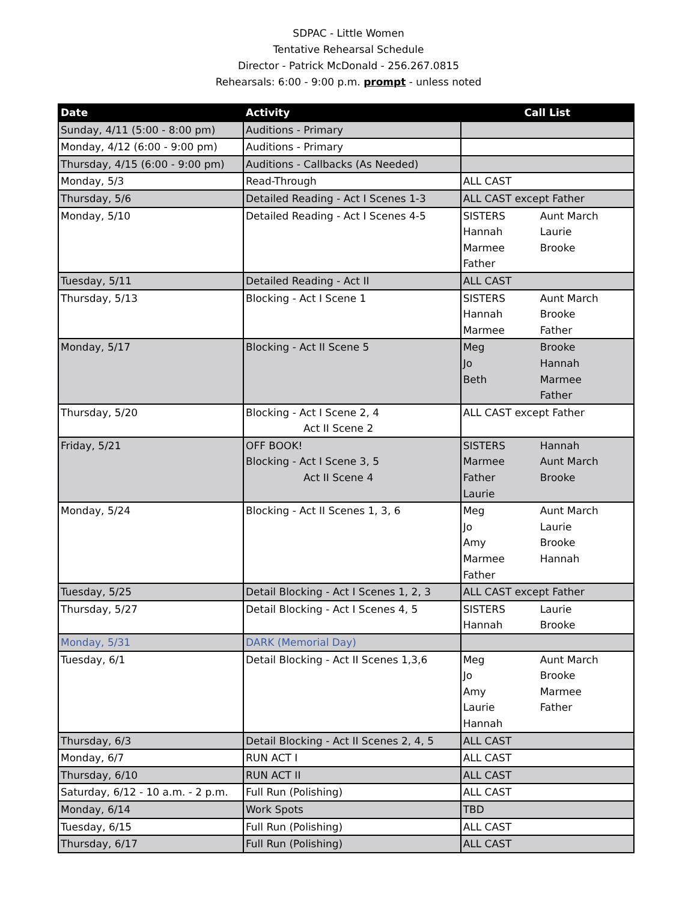SDPAC - Little Women
Tentative Rehearsal Schedule
Director - Patrick McDonald - 256.267.0815
Rehearsals: 6:00 - 9:00 p.m. prompt - unless noted
| Date | Activity | Call List |
| --- | --- | --- |
| Sunday, 4/11 (5:00 - 8:00 pm) | Auditions - Primary | |
| Monday, 4/12 (6:00 - 9:00 pm) | Auditions - Primary | |
| Thursday, 4/15 (6:00 - 9:00 pm) | Auditions - Callbacks (As Needed) | |
| Monday, 5/3 | Read-Through | ALL CAST |
| Thursday, 5/6 | Detailed Reading - Act I Scenes 1-3 | ALL CAST except Father |
| Monday, 5/10 | Detailed Reading - Act I Scenes 4-5 | SISTERS Aunt March Hannah Laurie Marmee Brooke Father |
| Tuesday, 5/11 | Detailed Reading - Act II | ALL CAST |
| Thursday, 5/13 | Blocking - Act I Scene 1 | SISTERS Aunt March Hannah Brooke Marmee Father |
| Monday, 5/17 | Blocking - Act II Scene 5 | Meg Brooke Jo Hannah Beth Marmee Father |
| Thursday, 5/20 | Blocking - Act I Scene 2, 4 Act II Scene 2 | ALL CAST except Father |
| Friday, 5/21 | OFF BOOK! Blocking - Act I Scene 3, 5 Act II Scene 4 | SISTERS Hannah Marmee Aunt March Father Brooke Laurie |
| Monday, 5/24 | Blocking - Act II Scenes 1, 3, 6 | Meg Aunt March Jo Laurie Amy Brooke Marmee Hannah Father |
| Tuesday, 5/25 | Detail Blocking - Act I Scenes 1, 2, 3 | ALL CAST except Father |
| Thursday, 5/27 | Detail Blocking - Act I Scenes 4, 5 | SISTERS Laurie Hannah Brooke |
| Monday, 5/31 | DARK (Memorial Day) | |
| Tuesday, 6/1 | Detail Blocking - Act II Scenes 1,3,6 | Meg Aunt March Jo Brooke Amy Marmee Laurie Father Hannah |
| Thursday, 6/3 | Detail Blocking - Act II Scenes 2, 4, 5 | ALL CAST |
| Monday, 6/7 | RUN ACT I | ALL CAST |
| Thursday, 6/10 | RUN ACT II | ALL CAST |
| Saturday, 6/12 - 10 a.m. - 2 p.m. | Full Run (Polishing) | ALL CAST |
| Monday, 6/14 | Work Spots | TBD |
| Tuesday, 6/15 | Full Run (Polishing) | ALL CAST |
| Thursday, 6/17 | Full Run (Polishing) | ALL CAST |